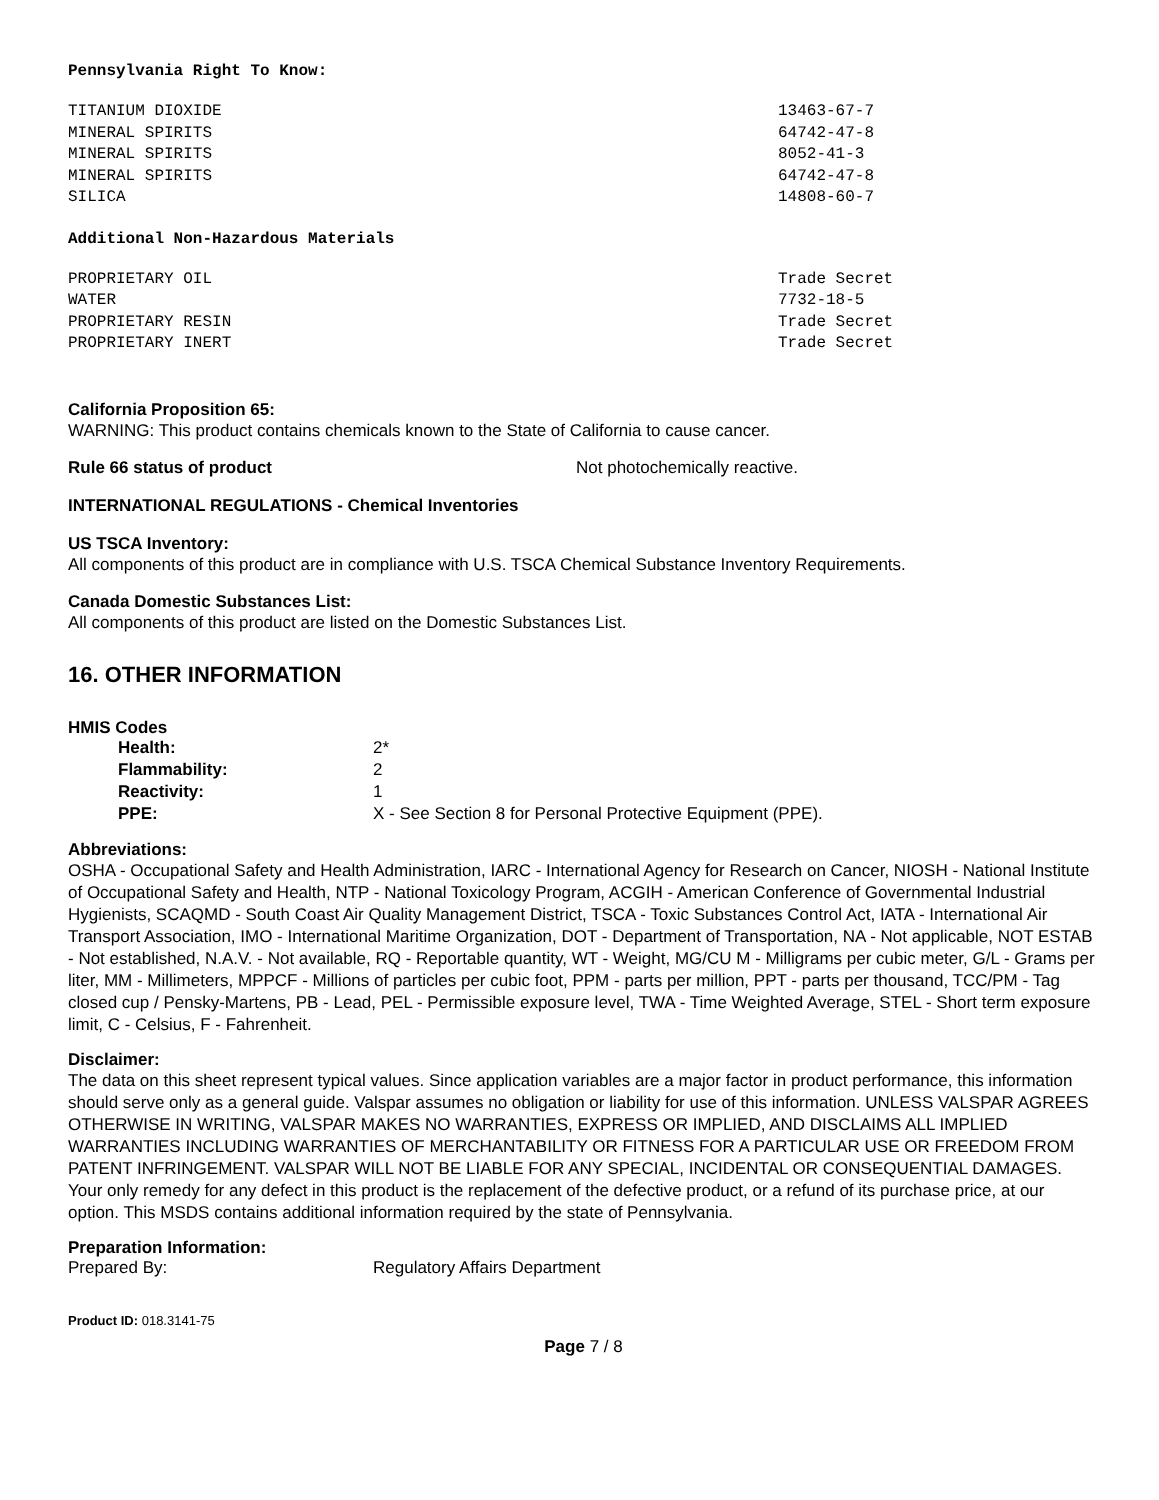Pennsylvania Right To Know:
| TITANIUM DIOXIDE | 13463-67-7 |
| MINERAL SPIRITS | 64742-47-8 |
| MINERAL SPIRITS | 8052-41-3 |
| MINERAL SPIRITS | 64742-47-8 |
| SILICA | 14808-60-7 |
Additional Non-Hazardous Materials
| PROPRIETARY OIL | Trade Secret |
| WATER | 7732-18-5 |
| PROPRIETARY RESIN | Trade Secret |
| PROPRIETARY INERT | Trade Secret |
California Proposition 65:
WARNING: This product contains chemicals known to the State of California to cause cancer.
| Rule 66 status of product | Not photochemically reactive. |
INTERNATIONAL REGULATIONS - Chemical Inventories
US TSCA Inventory:
All components of this product are in compliance with U.S. TSCA Chemical Substance Inventory Requirements.
Canada Domestic Substances List:
All components of this product are listed on the Domestic Substances List.
16. OTHER INFORMATION
HMIS Codes
| | Health: | 2* |
| | Flammability: | 2 |
| | Reactivity: | 1 |
| | PPE: | X - See Section 8 for Personal Protective Equipment (PPE). |
Abbreviations:
OSHA - Occupational Safety and Health Administration, IARC - International Agency for Research on Cancer, NIOSH - National Institute of Occupational Safety and Health, NTP - National Toxicology Program, ACGIH - American Conference of Governmental Industrial Hygienists, SCAQMD - South Coast Air Quality Management District, TSCA - Toxic Substances Control Act, IATA - International Air Transport Association, IMO - International Maritime Organization, DOT - Department of Transportation, NA - Not applicable, NOT ESTAB - Not established, N.A.V. - Not available, RQ - Reportable quantity, WT - Weight, MG/CU M - Milligrams per cubic meter, G/L - Grams per liter, MM - Millimeters, MPPCF - Millions of particles per cubic foot, PPM - parts per million, PPT - parts per thousand, TCC/PM - Tag closed cup / Pensky-Martens, PB - Lead, PEL - Permissible exposure level, TWA - Time Weighted Average, STEL - Short term exposure limit, C - Celsius, F - Fahrenheit.
Disclaimer:
The data on this sheet represent typical values. Since application variables are a major factor in product performance, this information should serve only as a general guide. Valspar assumes no obligation or liability for use of this information. UNLESS VALSPAR AGREES OTHERWISE IN WRITING, VALSPAR MAKES NO WARRANTIES, EXPRESS OR IMPLIED, AND DISCLAIMS ALL IMPLIED WARRANTIES INCLUDING WARRANTIES OF MERCHANTABILITY OR FITNESS FOR A PARTICULAR USE OR FREEDOM FROM PATENT INFRINGEMENT. VALSPAR WILL NOT BE LIABLE FOR ANY SPECIAL, INCIDENTAL OR CONSEQUENTIAL DAMAGES. Your only remedy for any defect in this product is the replacement of the defective product, or a refund of its purchase price, at our option. This MSDS contains additional information required by the state of Pennsylvania.
Preparation Information:
| Prepared By: | Regulatory Affairs Department |
Product ID: 018.3141-75
Page 7 / 8